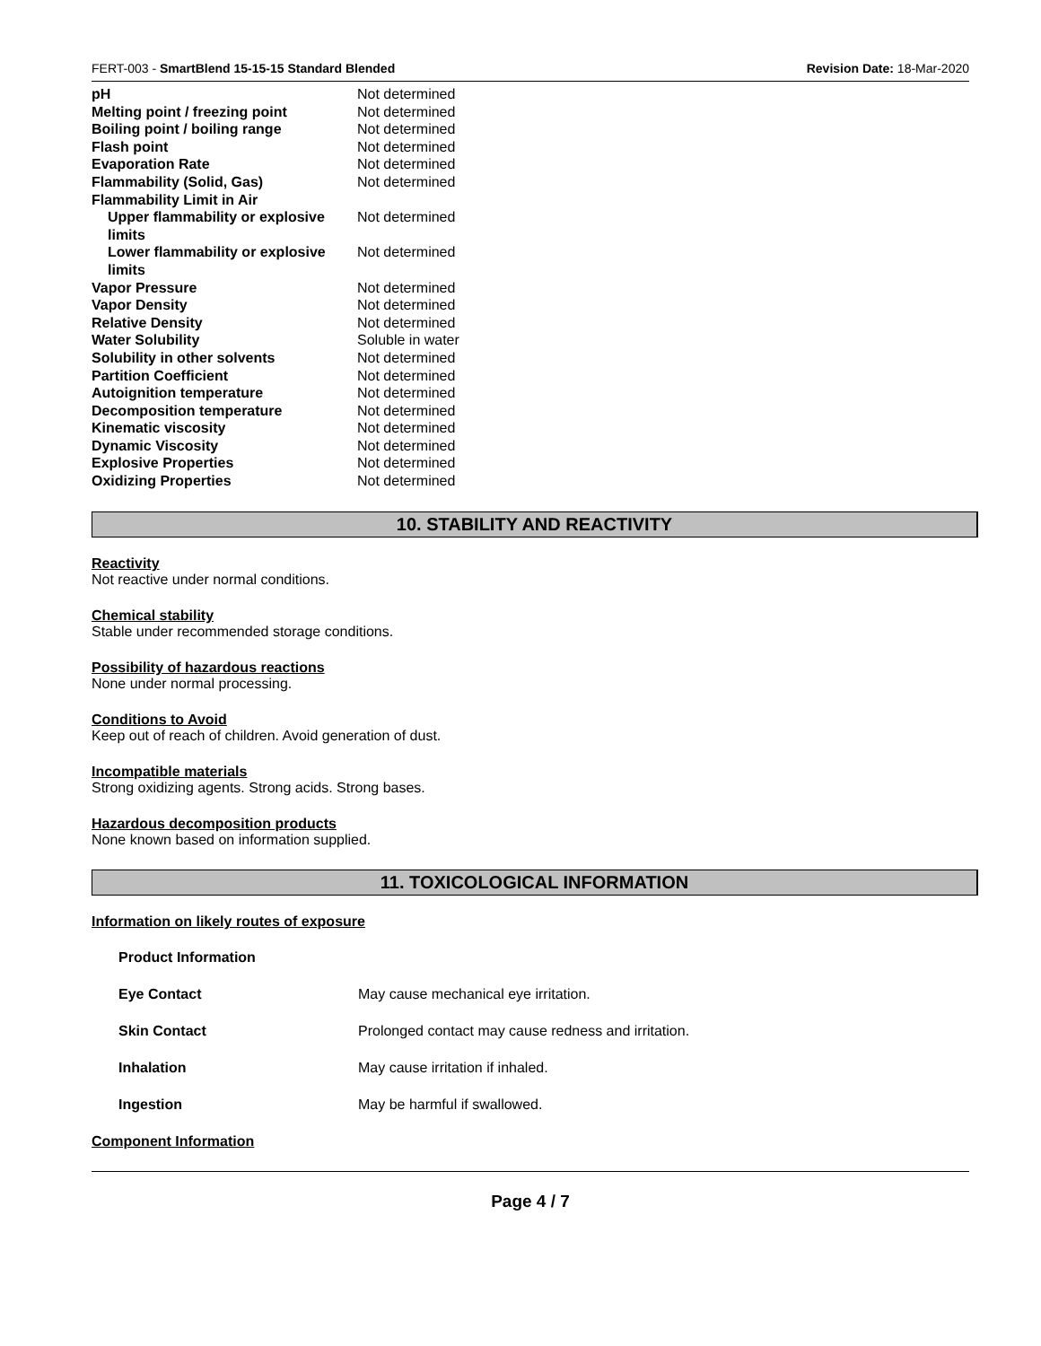FERT-003 - SmartBlend 15-15-15 Standard Blended Revision Date: 18-Mar-2020
| pH | Not determined |
| Melting point / freezing point | Not determined |
| Boiling point / boiling range | Not determined |
| Flash point | Not determined |
| Evaporation Rate | Not determined |
| Flammability (Solid, Gas) | Not determined |
| Flammability Limit in Air | |
| Upper flammability or explosive limits | Not determined |
| Lower flammability or explosive limits | Not determined |
| Vapor Pressure | Not determined |
| Vapor Density | Not determined |
| Relative Density | Not determined |
| Water Solubility | Soluble in water |
| Solubility in other solvents | Not determined |
| Partition Coefficient | Not determined |
| Autoignition temperature | Not determined |
| Decomposition temperature | Not determined |
| Kinematic viscosity | Not determined |
| Dynamic Viscosity | Not determined |
| Explosive Properties | Not determined |
| Oxidizing Properties | Not determined |
10. STABILITY AND REACTIVITY
Reactivity
Not reactive under normal conditions.
Chemical stability
Stable under recommended storage conditions.
Possibility of hazardous reactions
None under normal processing.
Conditions to Avoid
Keep out of reach of children. Avoid generation of dust.
Incompatible materials
Strong oxidizing agents. Strong acids. Strong bases.
Hazardous decomposition products
None known based on information supplied.
11. TOXICOLOGICAL INFORMATION
Information on likely routes of exposure
| Product Information | |
| Eye Contact | May cause mechanical eye irritation. |
| Skin Contact | Prolonged contact may cause redness and irritation. |
| Inhalation | May cause irritation if inhaled. |
| Ingestion | May be harmful if swallowed. |
Component Information
Page 4 / 7